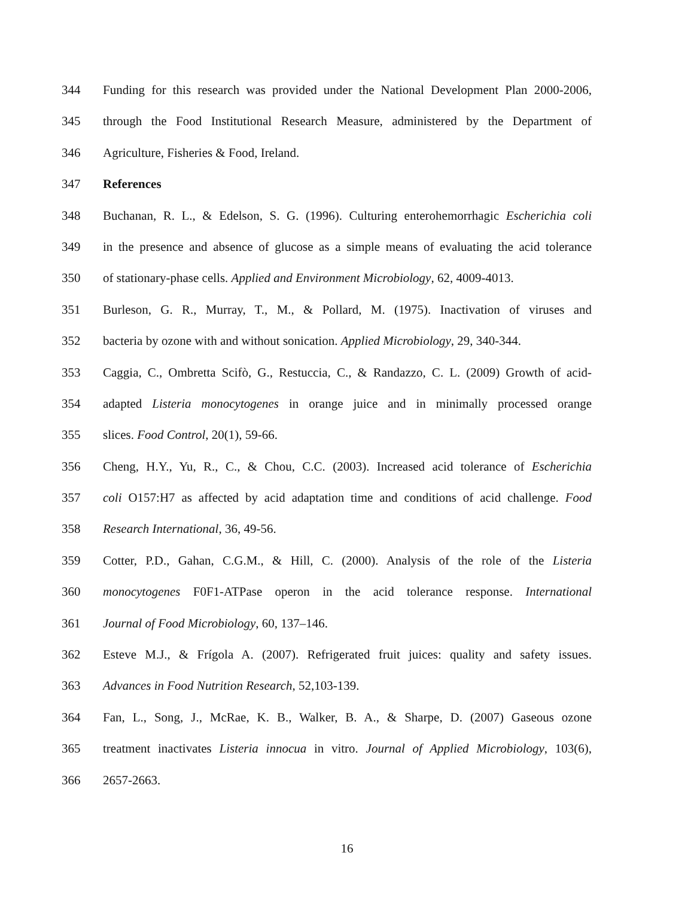344 Funding for this research was provided under the National Development Plan 2000-2006,
345 through the Food Institutional Research Measure, administered by the Department of
346 Agriculture, Fisheries & Food, Ireland.
347 References
348 Buchanan, R. L., & Edelson, S. G. (1996). Culturing enterohemorrhagic Escherichia coli
349 in the presence and absence of glucose as a simple means of evaluating the acid tolerance
350 of stationary-phase cells. Applied and Environment Microbiology, 62, 4009-4013.
351 Burleson, G. R., Murray, T., M., & Pollard, M. (1975). Inactivation of viruses and
352 bacteria by ozone with and without sonication. Applied Microbiology, 29, 340-344.
353 Caggia, C., Ombretta Scifò, G., Restuccia, C., & Randazzo, C. L. (2009) Growth of acid-
354 adapted Listeria monocytogenes in orange juice and in minimally processed orange
355 slices. Food Control, 20(1), 59-66.
356 Cheng, H.Y., Yu, R., C., & Chou, C.C. (2003). Increased acid tolerance of Escherichia
357 coli O157:H7 as affected by acid adaptation time and conditions of acid challenge. Food
358 Research International, 36, 49-56.
359 Cotter, P.D., Gahan, C.G.M., & Hill, C. (2000). Analysis of the role of the Listeria
360 monocytogenes F0F1-ATPase operon in the acid tolerance response. International
361 Journal of Food Microbiology, 60, 137–146.
362 Esteve M.J., & Frígola A. (2007). Refrigerated fruit juices: quality and safety issues.
363 Advances in Food Nutrition Research, 52,103-139.
364 Fan, L., Song, J., McRae, K. B., Walker, B. A., & Sharpe, D. (2007) Gaseous ozone
365 treatment inactivates Listeria innocua in vitro. Journal of Applied Microbiology, 103(6),
366 2657-2663.
16